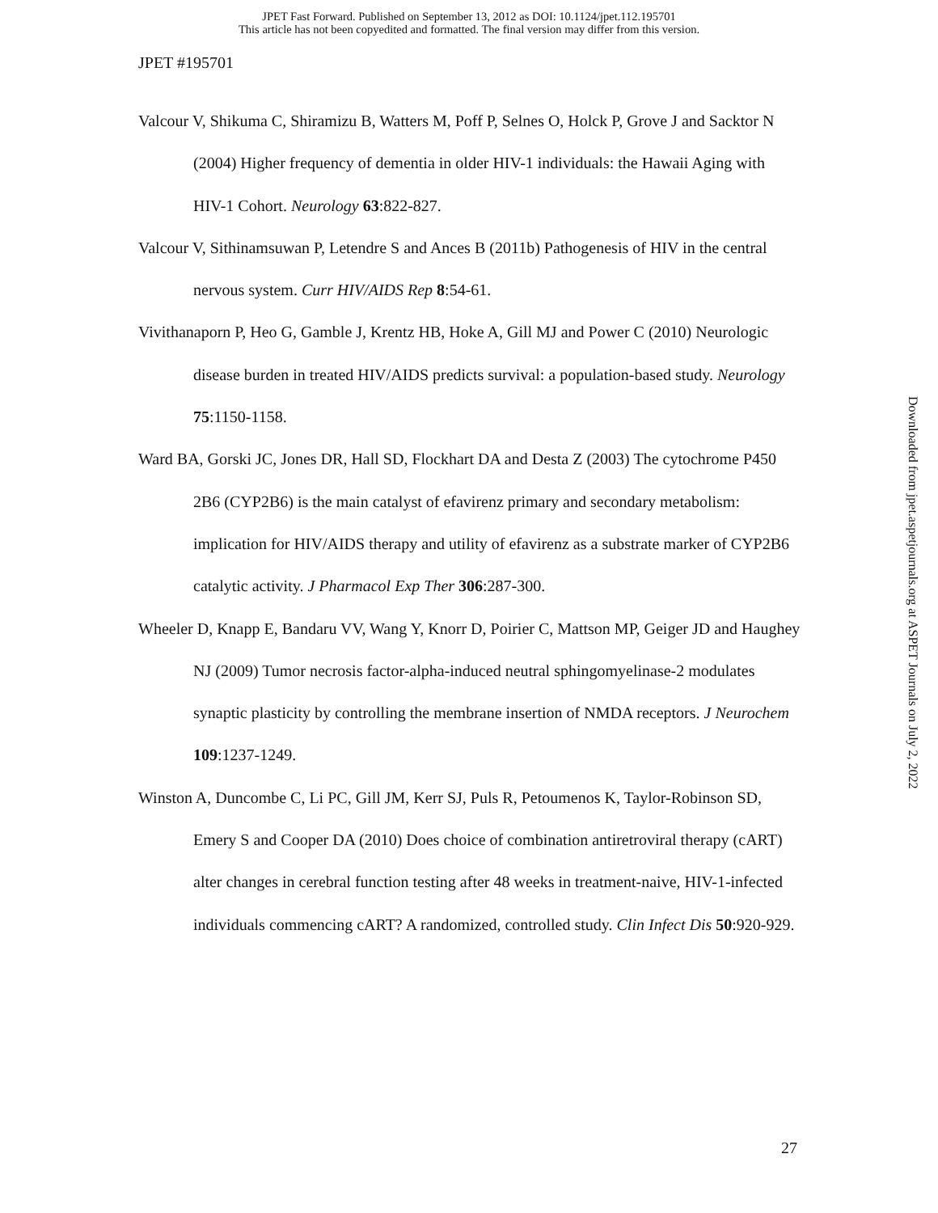JPET Fast Forward. Published on September 13, 2012 as DOI: 10.1124/jpet.112.195701
This article has not been copyedited and formatted. The final version may differ from this version.
JPET #195701
Valcour V, Shikuma C, Shiramizu B, Watters M, Poff P, Selnes O, Holck P, Grove J and Sacktor N (2004) Higher frequency of dementia in older HIV-1 individuals: the Hawaii Aging with HIV-1 Cohort. Neurology 63:822-827.
Valcour V, Sithinamsuwan P, Letendre S and Ances B (2011b) Pathogenesis of HIV in the central nervous system. Curr HIV/AIDS Rep 8:54-61.
Vivithanaporn P, Heo G, Gamble J, Krentz HB, Hoke A, Gill MJ and Power C (2010) Neurologic disease burden in treated HIV/AIDS predicts survival: a population-based study. Neurology 75:1150-1158.
Ward BA, Gorski JC, Jones DR, Hall SD, Flockhart DA and Desta Z (2003) The cytochrome P450 2B6 (CYP2B6) is the main catalyst of efavirenz primary and secondary metabolism: implication for HIV/AIDS therapy and utility of efavirenz as a substrate marker of CYP2B6 catalytic activity. J Pharmacol Exp Ther 306:287-300.
Wheeler D, Knapp E, Bandaru VV, Wang Y, Knorr D, Poirier C, Mattson MP, Geiger JD and Haughey NJ (2009) Tumor necrosis factor-alpha-induced neutral sphingomyelinase-2 modulates synaptic plasticity by controlling the membrane insertion of NMDA receptors. J Neurochem 109:1237-1249.
Winston A, Duncombe C, Li PC, Gill JM, Kerr SJ, Puls R, Petoumenos K, Taylor-Robinson SD, Emery S and Cooper DA (2010) Does choice of combination antiretroviral therapy (cART) alter changes in cerebral function testing after 48 weeks in treatment-naive, HIV-1-infected individuals commencing cART? A randomized, controlled study. Clin Infect Dis 50:920-929.
Downloaded from jpet.aspetjournals.org at ASPET Journals on July 2, 2022
27